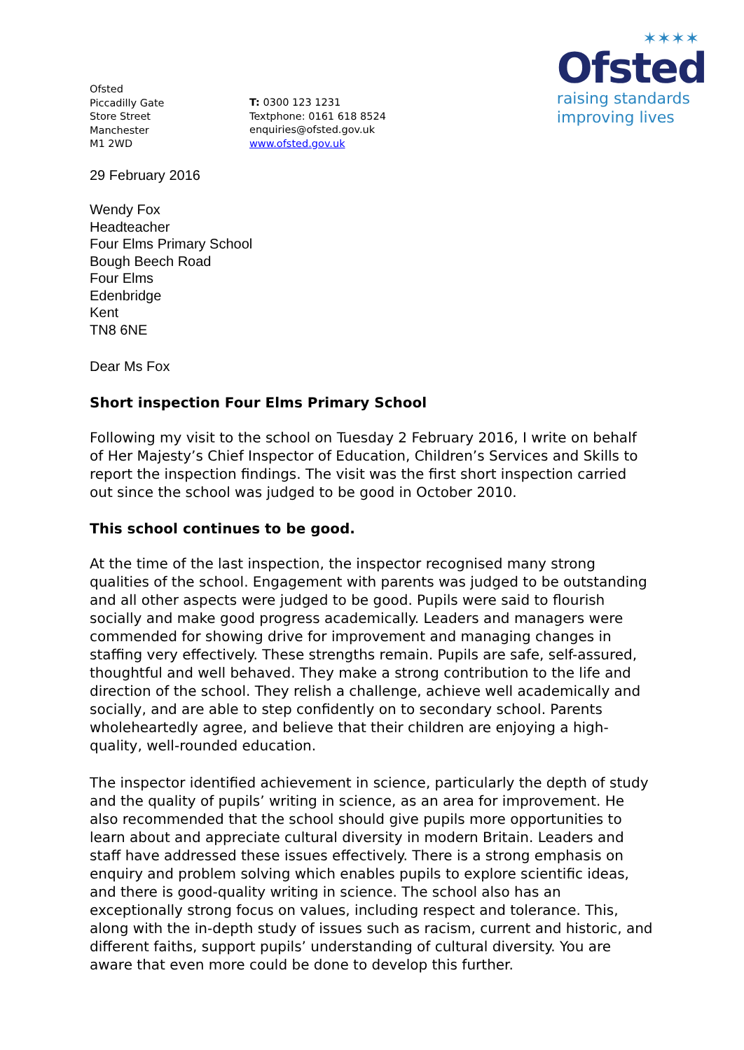Ofsted
Piccadilly Gate
Store Street
Manchester
M1 2WD
T: 0300 123 1231
Textphone: 0161 618 8524
enquiries@ofsted.gov.uk
www.ofsted.gov.uk
✶✶✶✶
Ofsted
raising standards
improving lives
29 February 2016
Wendy Fox
Headteacher
Four Elms Primary School
Bough Beech Road
Four Elms
Edenbridge
Kent
TN8 6NE
Dear Ms Fox
Short inspection Four Elms Primary School
Following my visit to the school on Tuesday 2 February 2016, I write on behalf of Her Majesty’s Chief Inspector of Education, Children’s Services and Skills to report the inspection findings. The visit was the first short inspection carried out since the school was judged to be good in October 2010.
This school continues to be good.
At the time of the last inspection, the inspector recognised many strong qualities of the school. Engagement with parents was judged to be outstanding and all other aspects were judged to be good. Pupils were said to flourish socially and make good progress academically. Leaders and managers were commended for showing drive for improvement and managing changes in staffing very effectively. These strengths remain. Pupils are safe, self-assured, thoughtful and well behaved. They make a strong contribution to the life and direction of the school. They relish a challenge, achieve well academically and socially, and are able to step confidently on to secondary school. Parents wholeheartedly agree, and believe that their children are enjoying a high-quality, well-rounded education.
The inspector identified achievement in science, particularly the depth of study and the quality of pupils’ writing in science, as an area for improvement. He also recommended that the school should give pupils more opportunities to learn about and appreciate cultural diversity in modern Britain. Leaders and staff have addressed these issues effectively. There is a strong emphasis on enquiry and problem solving which enables pupils to explore scientific ideas, and there is good-quality writing in science. The school also has an exceptionally strong focus on values, including respect and tolerance. This, along with the in-depth study of issues such as racism, current and historic, and different faiths, support pupils’ understanding of cultural diversity. You are aware that even more could be done to develop this further.